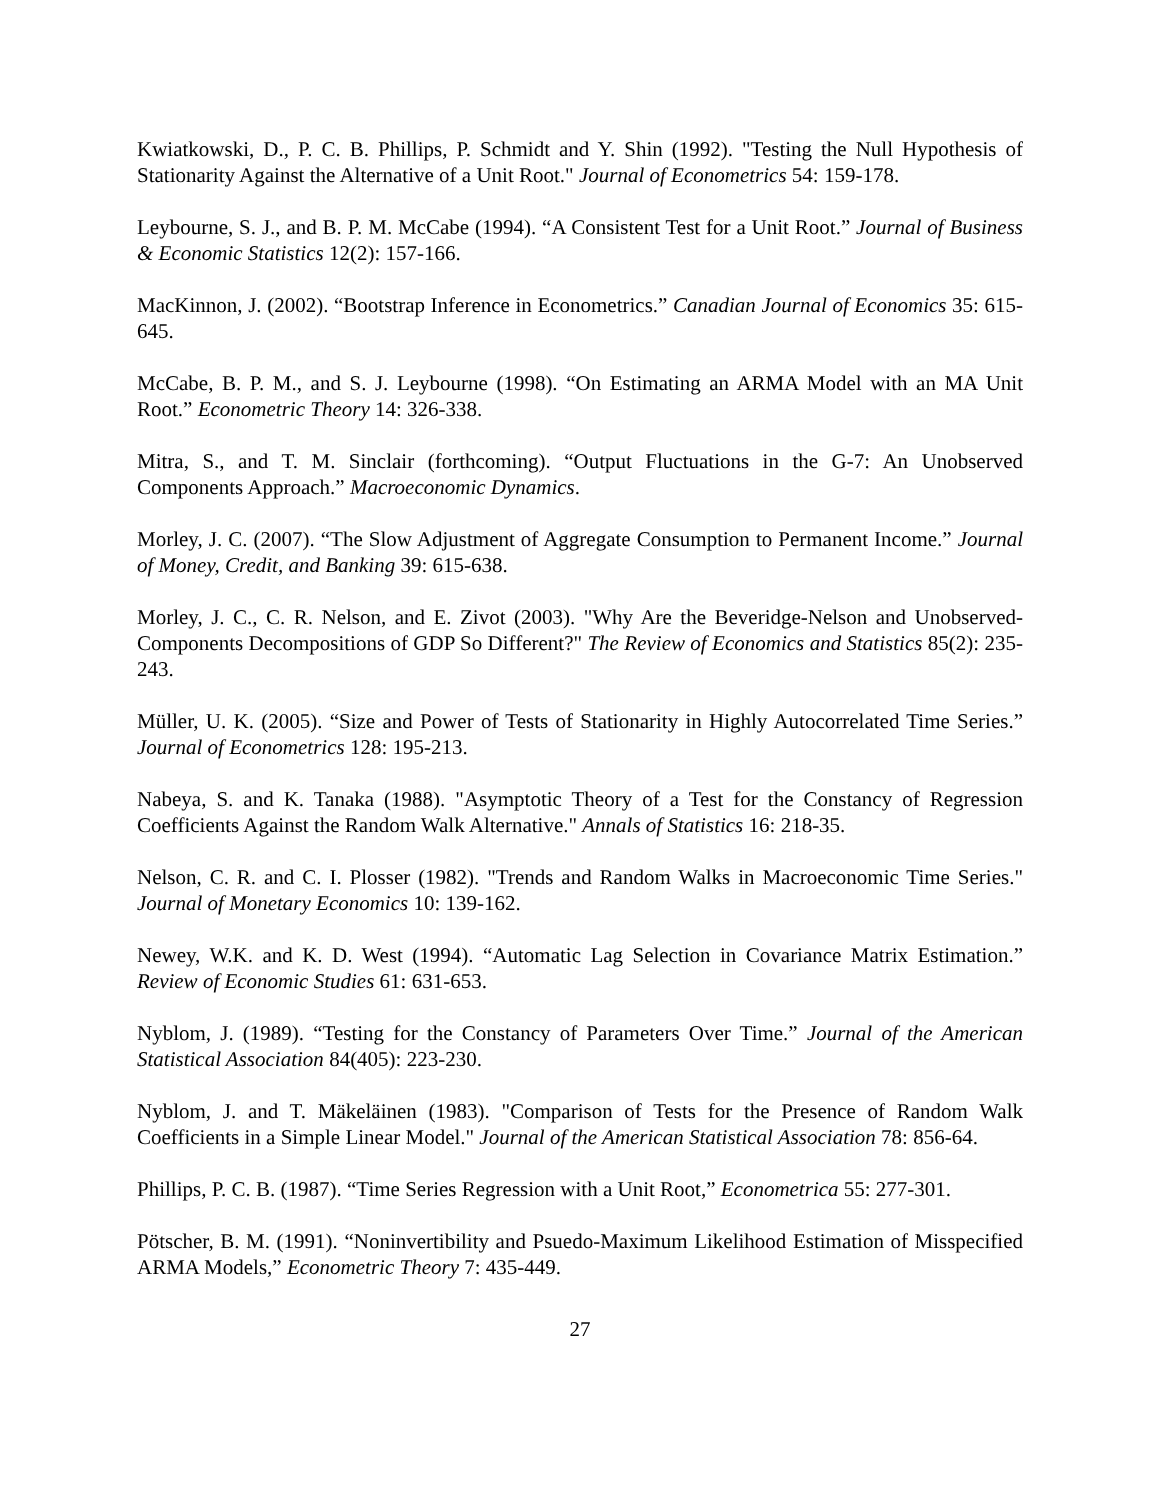Kwiatkowski, D., P. C. B. Phillips, P. Schmidt and Y. Shin (1992). "Testing the Null Hypothesis of Stationarity Against the Alternative of a Unit Root." Journal of Econometrics 54: 159-178.
Leybourne, S. J., and B. P. M. McCabe (1994). “A Consistent Test for a Unit Root.” Journal of Business & Economic Statistics 12(2): 157-166.
MacKinnon, J. (2002). “Bootstrap Inference in Econometrics.” Canadian Journal of Economics 35: 615-645.
McCabe, B. P. M., and S. J. Leybourne (1998). “On Estimating an ARMA Model with an MA Unit Root.” Econometric Theory 14: 326-338.
Mitra, S., and T. M. Sinclair (forthcoming). “Output Fluctuations in the G-7: An Unobserved Components Approach.” Macroeconomic Dynamics.
Morley, J. C. (2007). “The Slow Adjustment of Aggregate Consumption to Permanent Income.” Journal of Money, Credit, and Banking 39: 615-638.
Morley, J. C., C. R. Nelson, and E. Zivot (2003). "Why Are the Beveridge-Nelson and Unobserved-Components Decompositions of GDP So Different?" The Review of Economics and Statistics 85(2): 235-243.
Müller, U. K. (2005). “Size and Power of Tests of Stationarity in Highly Autocorrelated Time Series.” Journal of Econometrics 128: 195-213.
Nabeya, S. and K. Tanaka (1988). "Asymptotic Theory of a Test for the Constancy of Regression Coefficients Against the Random Walk Alternative." Annals of Statistics 16: 218-35.
Nelson, C. R. and C. I. Plosser (1982). "Trends and Random Walks in Macroeconomic Time Series." Journal of Monetary Economics 10: 139-162.
Newey, W.K. and K. D. West (1994). “Automatic Lag Selection in Covariance Matrix Estimation.” Review of Economic Studies 61: 631-653.
Nyblom, J. (1989). “Testing for the Constancy of Parameters Over Time.” Journal of the American Statistical Association 84(405): 223-230.
Nyblom, J. and T. Mäkeläinen (1983). "Comparison of Tests for the Presence of Random Walk Coefficients in a Simple Linear Model." Journal of the American Statistical Association 78: 856-64.
Phillips, P. C. B. (1987). “Time Series Regression with a Unit Root,” Econometrica 55: 277-301.
Pötscher, B. M. (1991). “Noninvertibility and Psuedo-Maximum Likelihood Estimation of Misspecified ARMA Models,” Econometric Theory 7: 435-449.
27